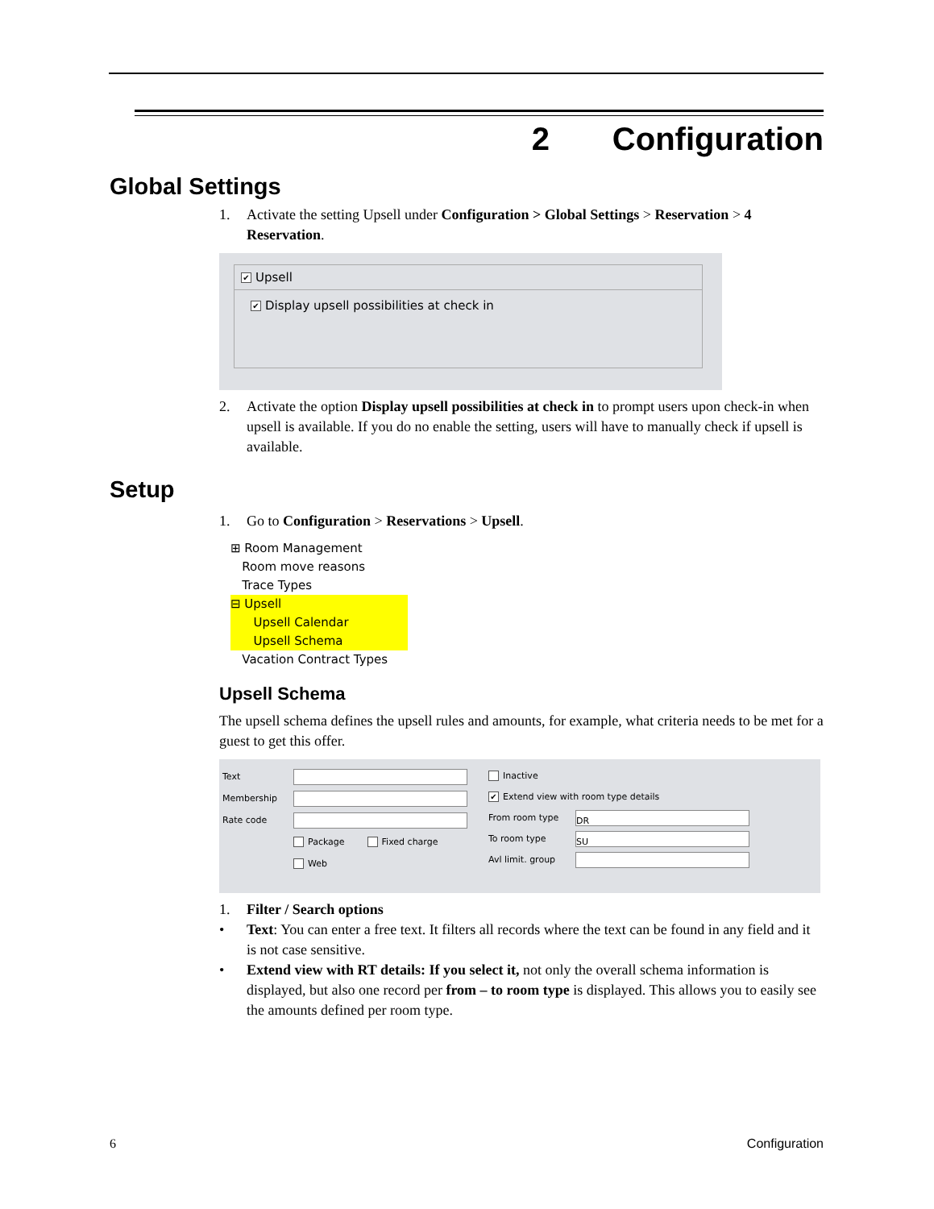2 Configuration
Global Settings
1. Activate the setting Upsell under Configuration > Global Settings > Reservation > 4 Reservation.
✔ Upsell
✔ Display upsell possibilities at check in
2. Activate the option Display upsell possibilities at check in to prompt users upon check-in when upsell is available. If you do no enable the setting, users will have to manually check if upsell is available.
Setup
1. Go to Configuration > Reservations > Upsell.
⊞ Room Management
Room move reasons
Trace Types
⊟ Upsell
Upsell Calendar
Upsell Schema
Vacation Contract Types
Upsell Schema
The upsell schema defines the upsell rules and amounts, for example, what criteria needs to be met for a guest to get this offer.
Text
Membership
Rate code
Package Fixed charge
Web
Inactive
✔ Extend view with room type details
From room type DR
To room type SU
Avl limit. group
1. Filter / Search options
• Text: You can enter a free text. It filters all records where the text can be found in any field and it is not case sensitive.
• Extend view with RT details: If you select it, not only the overall schema information is displayed, but also one record per from – to room type is displayed. This allows you to easily see the amounts defined per room type.
6 Configuration